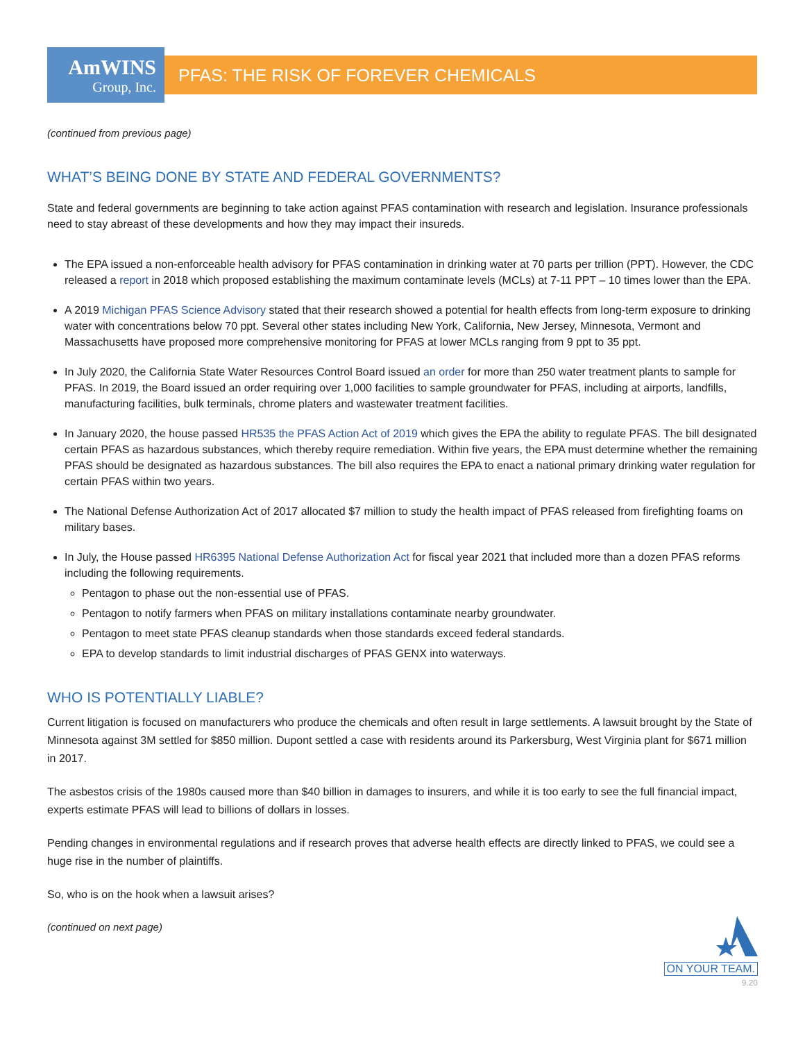AmWINS
Group, Inc.
PFAS: THE RISK OF FOREVER CHEMICALS
(continued from previous page)
WHAT’S BEING DONE BY STATE AND FEDERAL GOVERNMENTS?
State and federal governments are beginning to take action against PFAS contamination with research and legislation. Insurance professionals need to stay abreast of these developments and how they may impact their insureds.
The EPA issued a non-enforceable health advisory for PFAS contamination in drinking water at 70 parts per trillion (PPT). However, the CDC released a report in 2018 which proposed establishing the maximum contaminate levels (MCLs) at 7-11 PPT – 10 times lower than the EPA.
A 2019 Michigan PFAS Science Advisory stated that their research showed a potential for health effects from long-term exposure to drinking water with concentrations below 70 ppt. Several other states including New York, California, New Jersey, Minnesota, Vermont and Massachusetts have proposed more comprehensive monitoring for PFAS at lower MCLs ranging from 9 ppt to 35 ppt.
In July 2020, the California State Water Resources Control Board issued an order for more than 250 water treatment plants to sample for PFAS. In 2019, the Board issued an order requiring over 1,000 facilities to sample groundwater for PFAS, including at airports, landfills, manufacturing facilities, bulk terminals, chrome platers and wastewater treatment facilities.
In January 2020, the house passed HR535 the PFAS Action Act of 2019 which gives the EPA the ability to regulate PFAS. The bill designated certain PFAS as hazardous substances, which thereby require remediation. Within five years, the EPA must determine whether the remaining PFAS should be designated as hazardous substances. The bill also requires the EPA to enact a national primary drinking water regulation for certain PFAS within two years.
The National Defense Authorization Act of 2017 allocated $7 million to study the health impact of PFAS released from firefighting foams on military bases.
In July, the House passed HR6395 National Defense Authorization Act for fiscal year 2021 that included more than a dozen PFAS reforms including the following requirements.
Pentagon to phase out the non-essential use of PFAS.
Pentagon to notify farmers when PFAS on military installations contaminate nearby groundwater.
Pentagon to meet state PFAS cleanup standards when those standards exceed federal standards.
EPA to develop standards to limit industrial discharges of PFAS GENX into waterways.
WHO IS POTENTIALLY LIABLE?
Current litigation is focused on manufacturers who produce the chemicals and often result in large settlements. A lawsuit brought by the State of Minnesota against 3M settled for $850 million. Dupont settled a case with residents around its Parkersburg, West Virginia plant for $671 million in 2017.
The asbestos crisis of the 1980s caused more than $40 billion in damages to insurers, and while it is too early to see the full financial impact, experts estimate PFAS will lead to billions of dollars in losses.
Pending changes in environmental regulations and if research proves that adverse health effects are directly linked to PFAS, we could see a huge rise in the number of plaintiffs.
So, who is on the hook when a lawsuit arises?
(continued on next page)
ON YOUR TEAM.
9.20